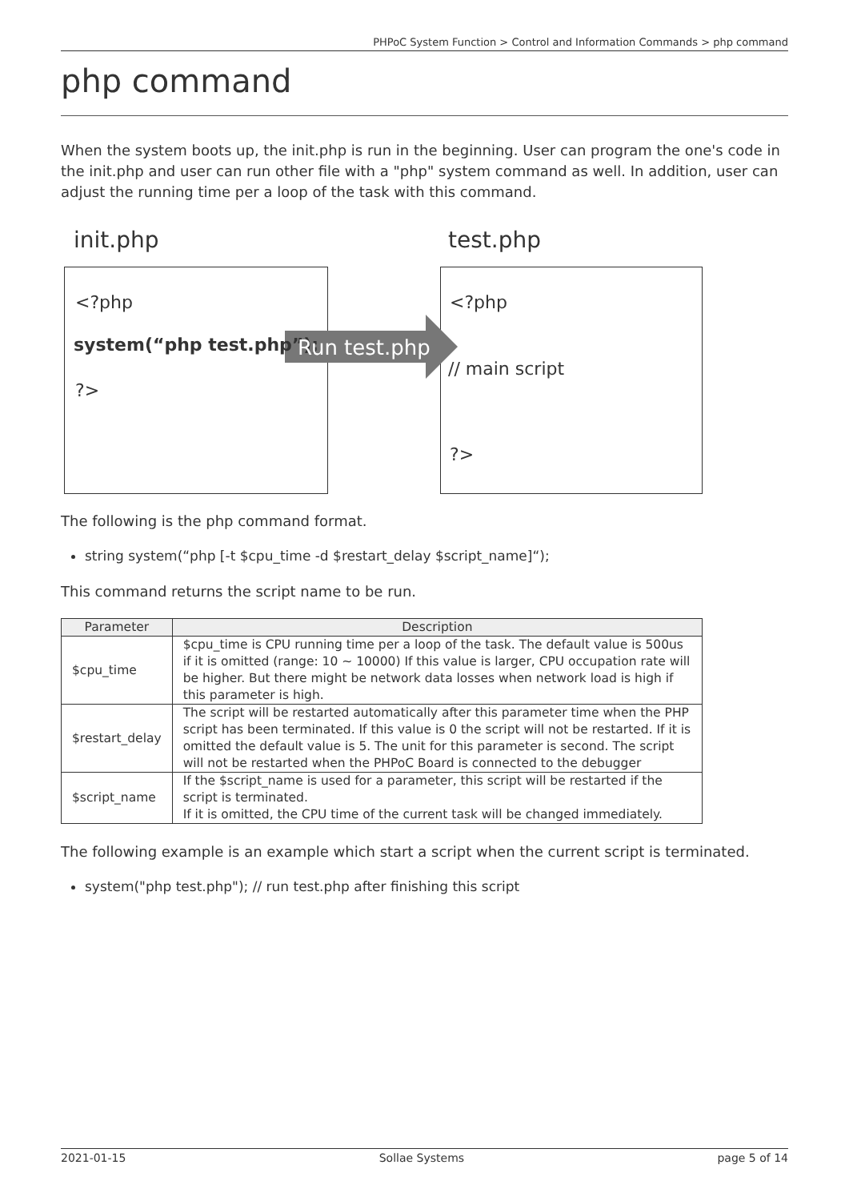PHPoC System Function > Control and Information Commands > php command
php command
When the system boots up, the init.php is run in the beginning. User can program the one's code in the init.php and user can run other file with a "php" system command as well. In addition, user can adjust the running time per a loop of the task with this command.
init.php test.php
<?php
system(“php test.php”); Run test.php
?>
<?php
// main script
?>
The following is the php command format.
string system(“php [-t $cpu_time -d $restart_delay $script_name]“);
This command returns the script name to be run.
| Parameter | Description |
| --- | --- |
| $cpu_time | $cpu_time is CPU running time per a loop of the task. The default value is 500us if it is omitted (range: 10 ~ 10000) If this value is larger, CPU occupation rate will be higher. But there might be network data losses when network load is high if this parameter is high. |
| $restart_delay | The script will be restarted automatically after this parameter time when the PHP script has been terminated. If this value is 0 the script will not be restarted. If it is omitted the default value is 5. The unit for this parameter is second. The script will not be restarted when the PHPoC Board is connected to the debugger |
| $script_name | If the $script_name is used for a parameter, this script will be restarted if the script is terminated. If it is omitted, the CPU time of the current task will be changed immediately. |
The following example is an example which start a script when the current script is terminated.
system("php test.php"); // run test.php after finishing this script
2021-01-15 Sollae Systems page 5 of 14